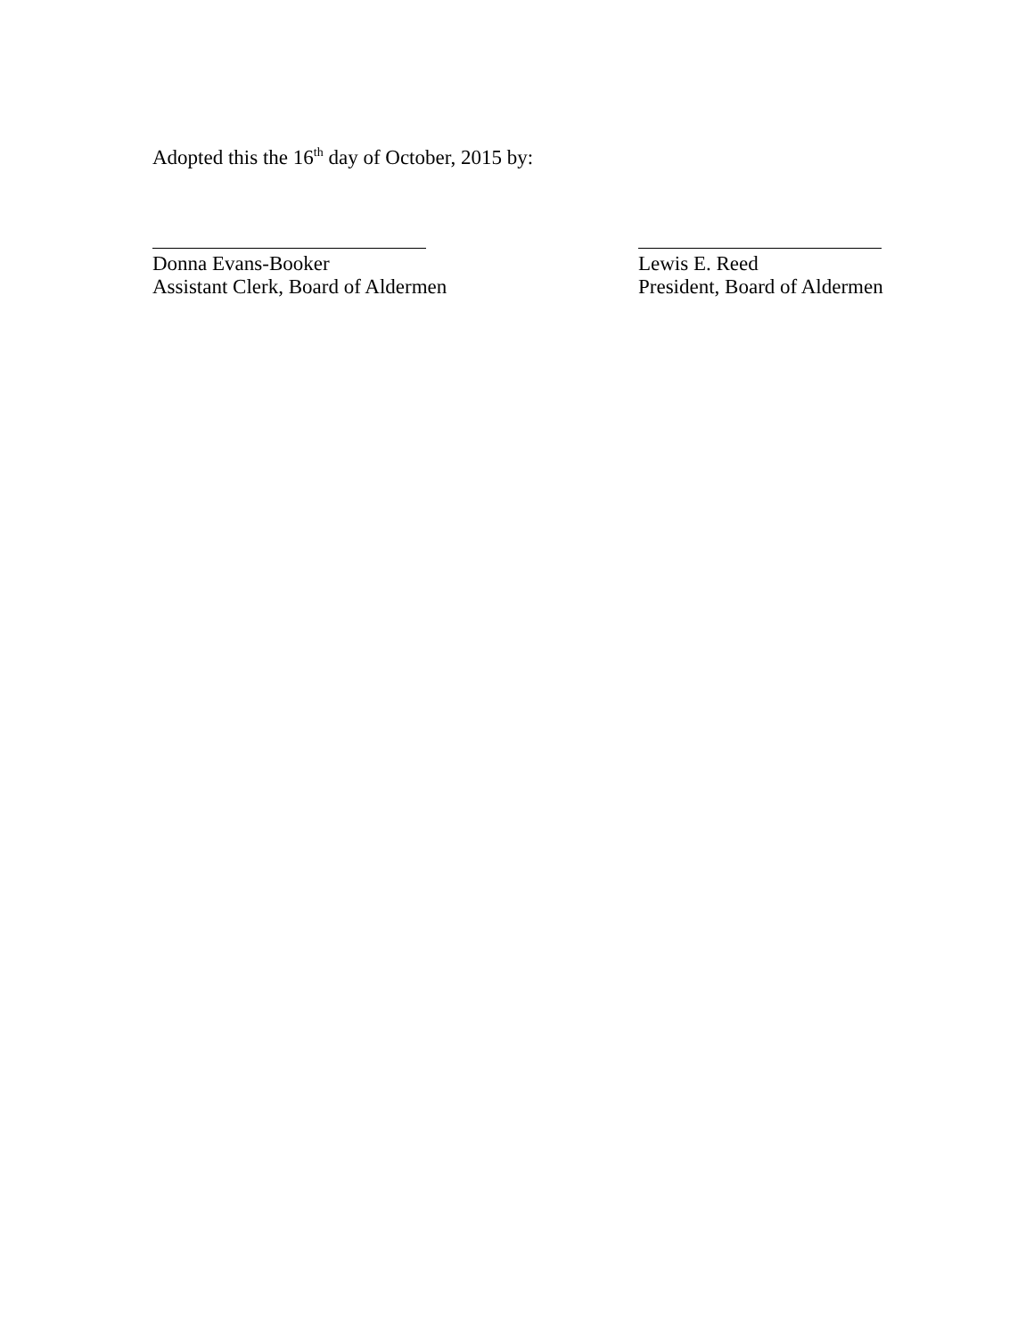Adopted this the 16<sup>th</sup> day of October, 2015 by:
Donna Evans-Booker
Assistant Clerk, Board of Aldermen
Lewis E. Reed
President, Board of Aldermen